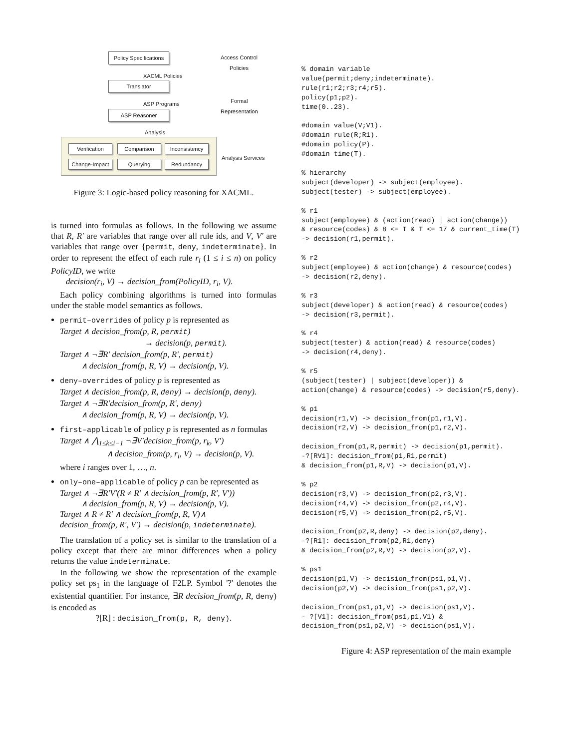Policy Specifications
XACML Policies
Translator
ASP Programs
ASP Reasoner
Analysis
Access Control
Policies
Formal
Representation
Verification Comparison Inconsistency
Change-Impact Querying Redundancy
Analysis Services
Figure 3: Logic-based policy reasoning for XACML.
is turned into formulas as follows. In the following we assume that R, R′ are variables that range over all rule ids, and V, V′ are variables that range over {permit, deny, indeterminate}. In order to represent the effect of each rule r<sub>i</sub> (1 ≤ i ≤ n) on policy PolicyID, we write
decision(r<sub>i</sub>, V) → decision_from(PolicyID, r<sub>i</sub>, V).
Each policy combining algorithms is turned into formulas under the stable model semantics as follows.
permit–overrides of policy p is represented as
Target ∧ decision_from(p, R, permit)
→ decision(p, permit).
Target ∧ ¬∃R′ decision_from(p, R′, permit)
∧ decision_from(p, R, V) → decision(p, V).
deny–overrides of policy p is represented as
Target ∧ decision_from(p, R, deny) → decision(p, deny).
Target ∧ ¬∃R′decision_from(p, R′, deny)
∧ decision_from(p, R, V) → decision(p, V).
first–applicable of policy p is represented as n formulas
Target ∧ ⋀<sub>1≤k≤i−1</sub> ¬∃V′decision_from(p, r<sub>k</sub>, V′)
∧ decision_from(p, r<sub>i</sub>, V) → decision(p, V).
where i ranges over 1, …, n.
only–one–applicable of policy p can be represented as
Target ∧ ¬∃R′V′(R ≠ R′ ∧ decision_from(p, R′, V′))
∧ decision_from(p, R, V) → decision(p, V).
Target ∧ R ≠ R′ ∧ decision_from(p, R, V)∧
decision_from(p, R′, V′) → decision(p, indeterminate).
The translation of a policy set is similar to the translation of a policy except that there are minor differences when a policy returns the value indeterminate.
In the following we show the representation of the example policy set ps<sub>1</sub> in the language of F2LP. Symbol '?' denotes the existential quantifier. For instance, ∃R decision_from(p, R, deny) is encoded as
?[R] : decision_from(p, R, deny).
% domain variable
value(permit;deny;indeterminate).
rule(r1;r2;r3;r4;r5).
policy(p1;p2).
time(0..23).

#domain value(V;V1).
#domain rule(R;R1).
#domain policy(P).
#domain time(T).

% hierarchy
subject(developer) -> subject(employee).
subject(tester) -> subject(employee).

% r1
subject(employee) & (action(read) | action(change))
& resource(codes) & 8 <= T & T <= 17 & current_time(T)
-> decision(r1,permit).

% r2
subject(employee) & action(change) & resource(codes)
-> decision(r2,deny).

% r3
subject(developer) & action(read) & resource(codes)
-> decision(r3,permit).

% r4
subject(tester) & action(read) & resource(codes)
-> decision(r4,deny).

% r5
(subject(tester) | subject(developer)) &
action(change) & resource(codes) -> decision(r5,deny).

% p1
decision(r1,V) -> decision_from(p1,r1,V).
decision(r2,V) -> decision_from(p1,r2,V).

decision_from(p1,R,permit) -> decision(p1,permit).
-?[RV1]: decision_from(p1,R1,permit)
& decision_from(p1,R,V) -> decision(p1,V).

% p2
decision(r3,V) -> decision_from(p2,r3,V).
decision(r4,V) -> decision_from(p2,r4,V).
decision(r5,V) -> decision_from(p2,r5,V).

decision_from(p2,R,deny) -> decision(p2,deny).
-?[R1]: decision_from(p2,R1,deny)
& decision_from(p2,R,V) -> decision(p2,V).

% ps1
decision(p1,V) -> decision_from(ps1,p1,V).
decision(p2,V) -> decision_from(ps1,p2,V).

decision_from(ps1,p1,V) -> decision(ps1,V).
- ?[V1]: decision_from(ps1,p1,V1) &
decision_from(ps1,p2,V) -> decision(ps1,V).
Figure 4: ASP representation of the main example